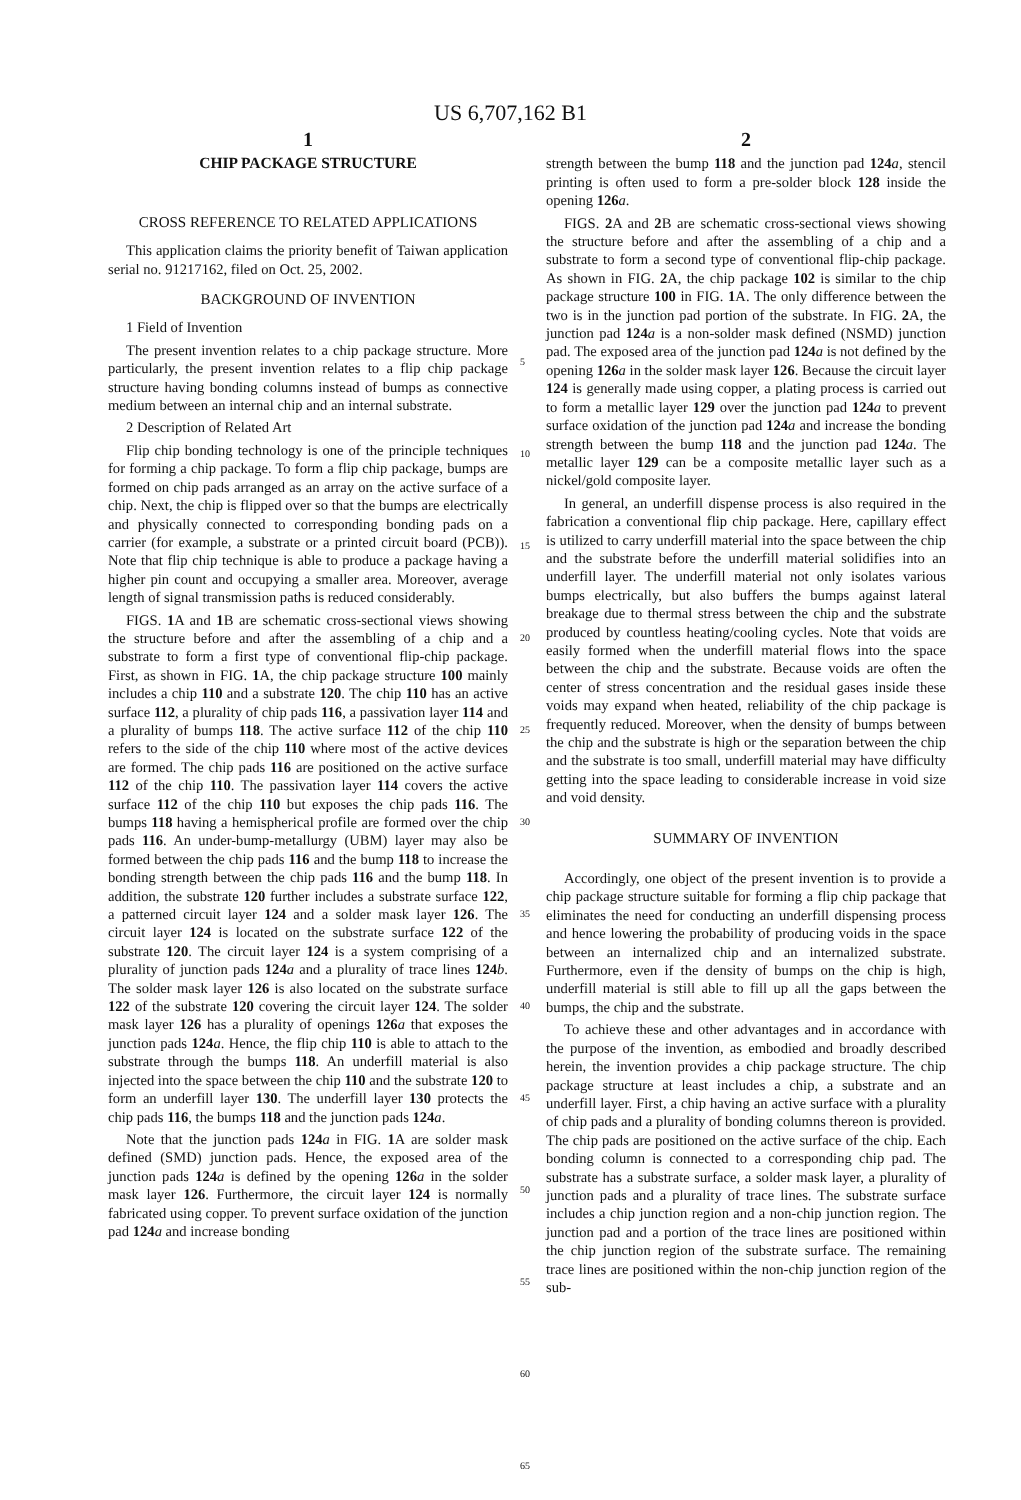US 6,707,162 B1
1
CHIP PACKAGE STRUCTURE
CROSS REFERENCE TO RELATED APPLICATIONS
This application claims the priority benefit of Taiwan application serial no. 91217162, filed on Oct. 25, 2002.
BACKGROUND OF INVENTION
1 Field of Invention
The present invention relates to a chip package structure. More particularly, the present invention relates to a flip chip package structure having bonding columns instead of bumps as connective medium between an internal chip and an internal substrate.
2 Description of Related Art
Flip chip bonding technology is one of the principle techniques for forming a chip package. To form a flip chip package, bumps are formed on chip pads arranged as an array on the active surface of a chip. Next, the chip is flipped over so that the bumps are electrically and physically connected to corresponding bonding pads on a carrier (for example, a substrate or a printed circuit board (PCB)). Note that flip chip technique is able to produce a package having a higher pin count and occupying a smaller area. Moreover, average length of signal transmission paths is reduced considerably.
FIGS. 1 A and 1 B are schematic cross-sectional views showing the structure before and after the assembling of a chip and a substrate to form a first type of conventional flip-chip package. First, as shown in FIG. 1 A, the chip package structure 100 mainly includes a chip 110 and a substrate 120. The chip 110 has an active surface 112, a plurality of chip pads 116, a passivation layer 114 and a plurality of bumps 118. The active surface 112 of the chip 110 refers to the side of the chip 110 where most of the active devices are formed. The chip pads 116 are positioned on the active surface 112 of the chip 110. The passivation layer 114 covers the active surface 112 of the chip 110 but exposes the chip pads 116. The bumps 118 having a hemispherical profile are formed over the chip pads 116. An under-bump-metallurgy (UBM) layer may also be formed between the chip pads 116 and the bump 118 to increase the bonding strength between the chip pads 116 and the bump 118. In addition, the substrate 120 further includes a substrate surface 122, a patterned circuit layer 124 and a solder mask layer 126. The circuit layer 124 is located on the substrate surface 122 of the substrate 120. The circuit layer 124 is a system comprising of a plurality of junction pads 124 a and a plurality of trace lines 124 b. The solder mask layer 126 is also located on the substrate surface 122 of the substrate 120 covering the circuit layer 124. The solder mask layer 126 has a plurality of openings 126 a that exposes the junction pads 124 a. Hence, the flip chip 110 is able to attach to the substrate through the bumps 118. An underfill material is also injected into the space between the chip 110 and the substrate 120 to form an underfill layer 130. The underfill layer 130 protects the chip pads 116, the bumps 118 and the junction pads 124 a.
Note that the junction pads 124 a in FIG. 1 A are solder mask defined (SMD) junction pads. Hence, the exposed area of the junction pads 124 a is defined by the opening 126 a in the solder mask layer 126. Furthermore, the circuit layer 124 is normally fabricated using copper. To prevent surface oxidation of the junction pad 124 a and increase bonding
5
10
15
20
25
30
35
40
45
50
55
60
65
2
strength between the bump 118 and the junction pad 124 a, stencil printing is often used to form a pre-solder block 128 inside the opening 126 a.
FIGS. 2 A and 2 B are schematic cross-sectional views showing the structure before and after the assembling of a chip and a substrate to form a second type of conventional flip-chip package. As shown in FIG. 2 A, the chip package 102 is similar to the chip package structure 100 in FIG. 1 A. The only difference between the two is in the junction pad portion of the substrate. In FIG. 2 A, the junction pad 124 a is a non-solder mask defined (NSMD) junction pad. The exposed area of the junction pad 124 a is not defined by the opening 126 a in the solder mask layer 126. Because the circuit layer 124 is generally made using copper, a plating process is carried out to form a metallic layer 129 over the junction pad 124 a to prevent surface oxidation of the junction pad 124 a and increase the bonding strength between the bump 118 and the junction pad 124 a. The metallic layer 129 can be a composite metallic layer such as a nickel/gold composite layer.
In general, an underfill dispense process is also required in the fabrication a conventional flip chip package. Here, capillary effect is utilized to carry underfill material into the space between the chip and the substrate before the underfill material solidifies into an underfill layer. The underfill material not only isolates various bumps electrically, but also buffers the bumps against lateral breakage due to thermal stress between the chip and the substrate produced by countless heating/cooling cycles. Note that voids are easily formed when the underfill material flows into the space between the chip and the substrate. Because voids are often the center of stress concentration and the residual gases inside these voids may expand when heated, reliability of the chip package is frequently reduced. Moreover, when the density of bumps between the chip and the substrate is high or the separation between the chip and the substrate is too small, underfill material may have difficulty getting into the space leading to considerable increase in void size and void density.
SUMMARY OF INVENTION
Accordingly, one object of the present invention is to provide a chip package structure suitable for forming a flip chip package that eliminates the need for conducting an underfill dispensing process and hence lowering the probability of producing voids in the space between an internalized chip and an internalized substrate. Furthermore, even if the density of bumps on the chip is high, underfill material is still able to fill up all the gaps between the bumps, the chip and the substrate.
To achieve these and other advantages and in accordance with the purpose of the invention, as embodied and broadly described herein, the invention provides a chip package structure. The chip package structure at least includes a chip, a substrate and an underfill layer. First, a chip having an active surface with a plurality of chip pads and a plurality of bonding columns thereon is provided. The chip pads are positioned on the active surface of the chip. Each bonding column is connected to a corresponding chip pad. The substrate has a substrate surface, a solder mask layer, a plurality of junction pads and a plurality of trace lines. The substrate surface includes a chip junction region and a non-chip junction region. The junction pad and a portion of the trace lines are positioned within the chip junction region of the substrate surface. The remaining trace lines are positioned within the non-chip junction region of the sub-